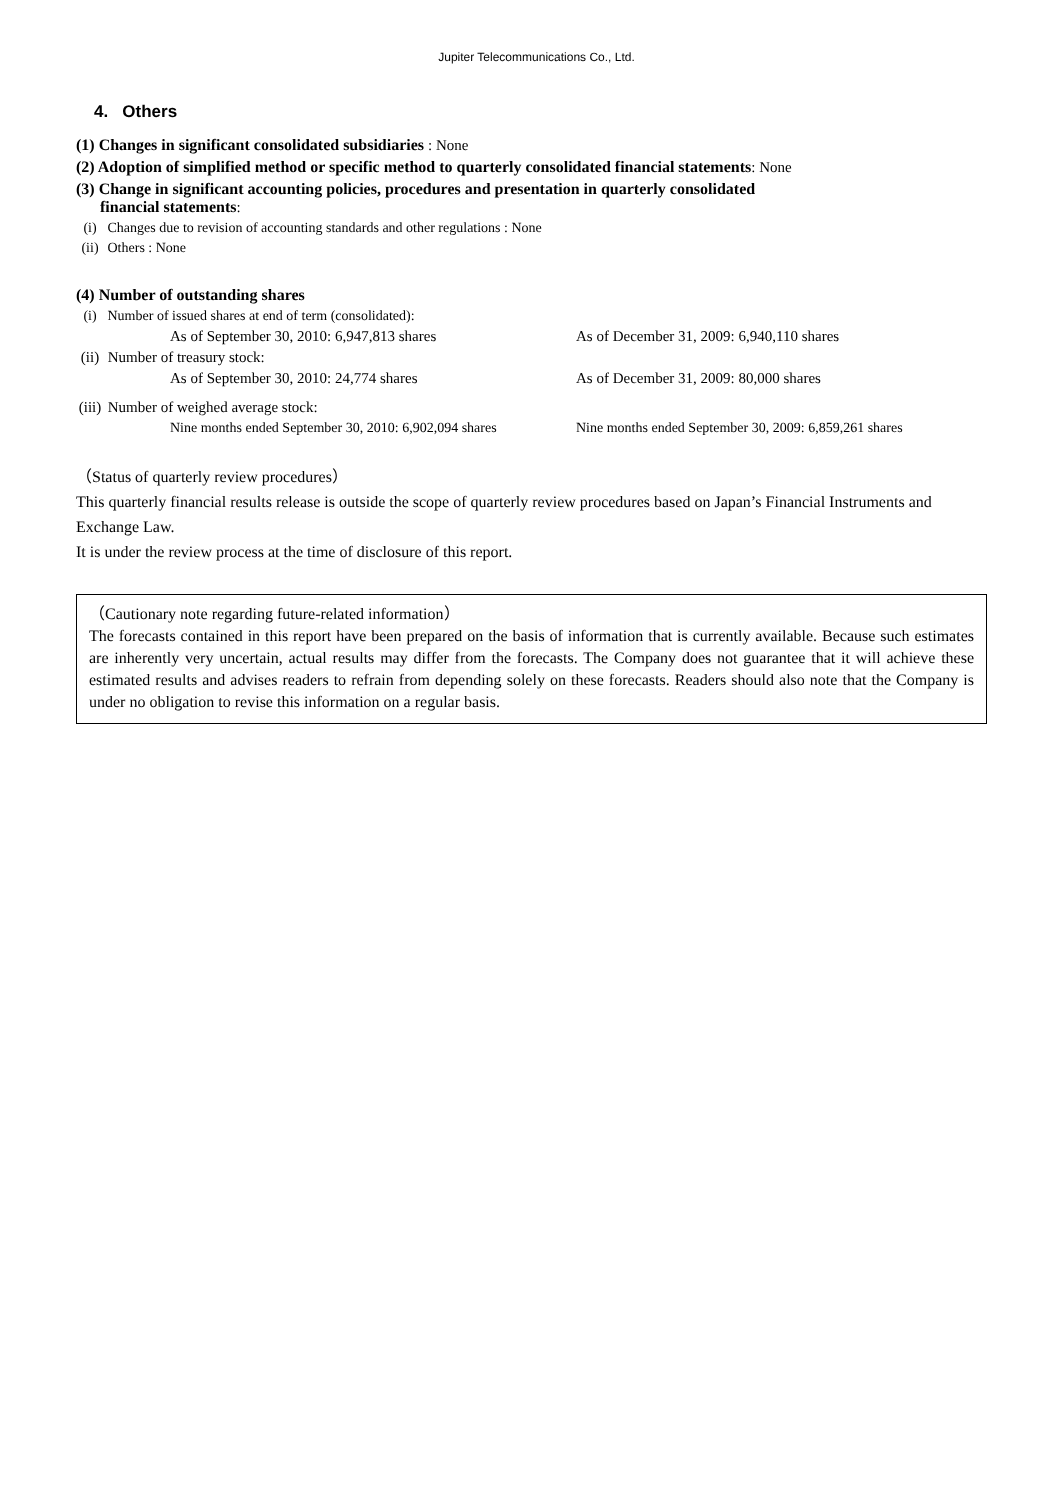Jupiter Telecommunications Co., Ltd.
4. Others
(1) Changes in significant consolidated subsidiaries : None
(2) Adoption of simplified method or specific method to quarterly consolidated financial statements: None
(3) Change in significant accounting policies, procedures and presentation in quarterly consolidated
financial statements:
(i) Changes due to revision of accounting standards and other regulations : None
(ii) Others : None
(4) Number of outstanding shares
(i) Number of issued shares at end of term (consolidated):
As of September 30, 2010: 6,947,813 shares As of December 31, 2009: 6,940,110 shares
(ii) Number of treasury stock:
As of September 30, 2010: 24,774 shares As of December 31, 2009: 80,000 shares
(iii) Number of weighed average stock:
Nine months ended September 30, 2010: 6,902,094 shares Nine months ended September 30, 2009: 6,859,261 shares
（Status of quarterly review procedures）
This quarterly financial results release is outside the scope of quarterly review procedures based on Japan’s Financial Instruments and Exchange Law.
It is under the review process at the time of disclosure of this report.
（Cautionary note regarding future-related information）
The forecasts contained in this report have been prepared on the basis of information that is currently available. Because such estimates are inherently very uncertain, actual results may differ from the forecasts. The Company does not guarantee that it will achieve these estimated results and advises readers to refrain from depending solely on these forecasts. Readers should also note that the Company is under no obligation to revise this information on a regular basis.